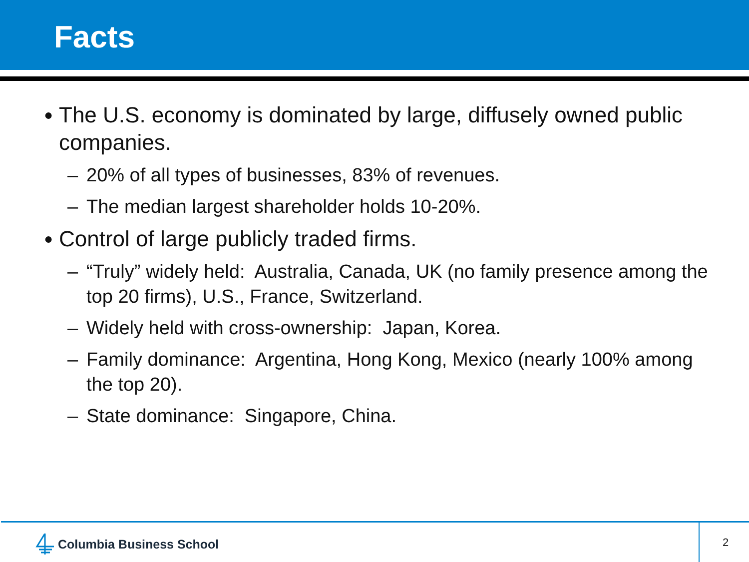Facts
● The U.S. economy is dominated by large, diffusely owned public companies.
– 20% of all types of businesses, 83% of revenues.
– The median largest shareholder holds 10-20%.
● Control of large publicly traded firms.
– “Truly” widely held: Australia, Canada, UK (no family presence among the top 20 firms), U.S., France, Switzerland.
– Widely held with cross-ownership: Japan, Korea.
– Family dominance: Argentina, Hong Kong, Mexico (nearly 100% among the top 20).
– State dominance: Singapore, China.
Columbia Business School 2